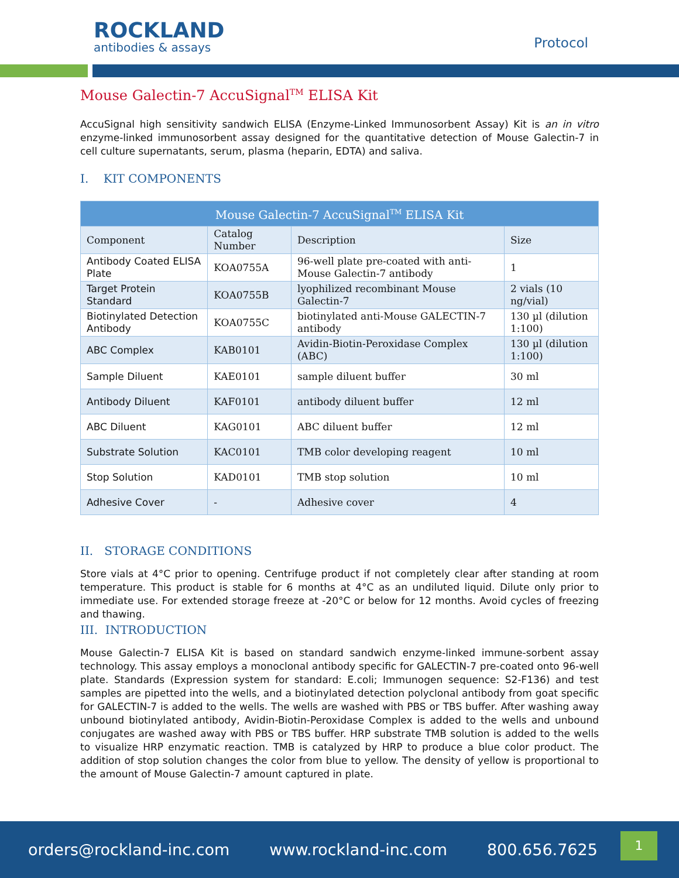ROCKLAND
antibodies & assays
Protocol
Mouse Galectin-7 AccuSignal<sup>TM</sup> ELISA Kit
AccuSignal high sensitivity sandwich ELISA (Enzyme-Linked Immunosorbent Assay) Kit is an in vitro enzyme-linked immunosorbent assay designed for the quantitative detection of Mouse Galectin-7 in cell culture supernatants, serum, plasma (heparin, EDTA) and saliva.
I. KIT COMPONENTS
| Mouse Galectin-7 AccuSignal<sup>TM</sup> ELISA Kit | | | |
| --- | --- | --- | --- |
| Component | Catalog Number | Description | Size |
| Antibody Coated ELISA Plate | KOA0755A | 96-well plate pre-coated with anti-Mouse Galectin-7 antibody | 1 |
| Target Protein Standard | KOA0755B | lyophilized recombinant Mouse Galectin-7 | 2 vials (10 ng/vial) |
| Biotinylated Detection Antibody | KOA0755C | biotinylated anti-Mouse GALECTIN-7 antibody | 130 µl (dilution 1:100) |
| ABC Complex | KAB0101 | Avidin-Biotin-Peroxidase Complex (ABC) | 130 µl (dilution 1:100) |
| Sample Diluent | KAE0101 | sample diluent buffer | 30 ml |
| Antibody Diluent | KAF0101 | antibody diluent buffer | 12 ml |
| ABC Diluent | KAG0101 | ABC diluent buffer | 12 ml |
| Substrate Solution | KAC0101 | TMB color developing reagent | 10 ml |
| Stop Solution | KAD0101 | TMB stop solution | 10 ml |
| Adhesive Cover | - | Adhesive cover | 4 |
II. STORAGE CONDITIONS
Store vials at 4°C prior to opening. Centrifuge product if not completely clear after standing at room temperature. This product is stable for 6 months at 4°C as an undiluted liquid. Dilute only prior to immediate use. For extended storage freeze at -20°C or below for 12 months. Avoid cycles of freezing and thawing.
III. INTRODUCTION
Mouse Galectin-7 ELISA Kit is based on standard sandwich enzyme-linked immune-sorbent assay technology. This assay employs a monoclonal antibody specific for GALECTIN-7 pre-coated onto 96-well plate. Standards (Expression system for standard: E.coli; Immunogen sequence: S2-F136) and test samples are pipetted into the wells, and a biotinylated detection polyclonal antibody from goat specific for GALECTIN-7 is added to the wells. The wells are washed with PBS or TBS buffer. After washing away unbound biotinylated antibody, Avidin-Biotin-Peroxidase Complex is added to the wells and unbound conjugates are washed away with PBS or TBS buffer. HRP substrate TMB solution is added to the wells to visualize HRP enzymatic reaction. TMB is catalyzed by HRP to produce a blue color product. The addition of stop solution changes the color from blue to yellow. The density of yellow is proportional to the amount of Mouse Galectin-7 amount captured in plate.
orders@rockland-inc.com www.rockland-inc.com 800.656.7625
1